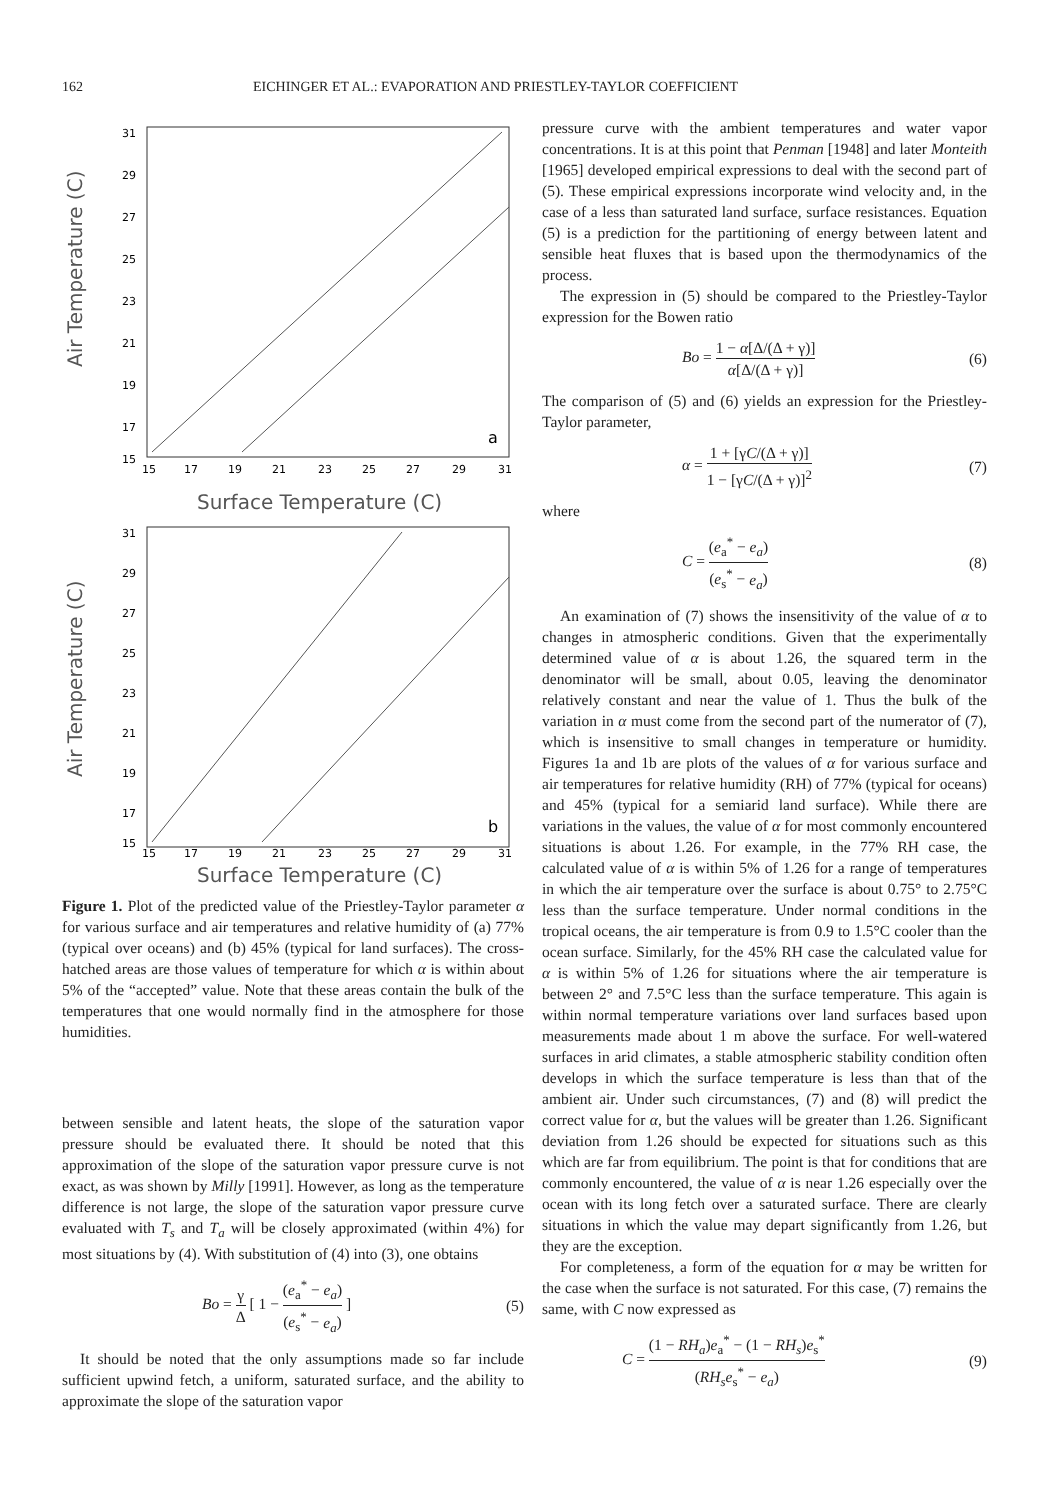162 EICHINGER ET AL.: EVAPORATION AND PRIESTLEY-TAYLOR COEFFICIENT
Air Temperature (C)
31
29
27
25
23
21
19
17
15
15
17
19
21
23
25
27
29
31
a
Surface Temperature (C)
Air Temperature (C)
31
29
27
25
23
21
19
17
15
15
17
19
21
23
25
27
29
31
b
Surface Temperature (C)
Figure 1. Plot of the predicted value of the Priestley-Taylor parameter α for various surface and air temperatures and relative humidity of (a) 77% (typical over oceans) and (b) 45% (typical for land surfaces). The cross-hatched areas are those values of temperature for which α is within about 5% of the “accepted” value. Note that these areas contain the bulk of the temperatures that one would normally find in the atmosphere for those humidities.
between sensible and latent heats, the slope of the saturation vapor pressure should be evaluated there. It should be noted that this approximation of the slope of the saturation vapor pressure curve is not exact, as was shown by Milly [1991]. However, as long as the temperature difference is not large, the slope of the saturation vapor pressure curve evaluated with T<sub>s</sub> and T<sub>a</sub> will be closely approximated (within 4%) for most situations by (4). With substitution of (4) into (3), one obtains
Bo = γ Δ [ 1 − (e<sub>a</sub><sup>*</sup> − e<sub>a</sub>) (e<sub>s</sub><sup>*</sup> − e<sub>a</sub>) ] (5)
It should be noted that the only assumptions made so far include sufficient upwind fetch, a uniform, saturated surface, and the ability to approximate the slope of the saturation vapor
pressure curve with the ambient temperatures and water vapor concentrations. It is at this point that Penman [1948] and later Monteith [1965] developed empirical expressions to deal with the second part of (5). These empirical expressions incorporate wind velocity and, in the case of a less than saturated land surface, surface resistances. Equation (5) is a prediction for the partitioning of energy between latent and sensible heat fluxes that is based upon the thermodynamics of the process.
The expression in (5) should be compared to the Priestley-Taylor expression for the Bowen ratio
Bo = 1 − α[Δ/(Δ + γ)] α[Δ/(Δ + γ)] (6)
The comparison of (5) and (6) yields an expression for the Priestley-Taylor parameter,
α = 1 + [γC/(Δ + γ)] 1 − [γC/(Δ + γ)]<sup>2</sup> (7)
where
C = (e<sub>a</sub><sup>*</sup> − e<sub>a</sub>) (e<sub>s</sub><sup>*</sup> − e<sub>a</sub>) (8)
An examination of (7) shows the insensitivity of the value of α to changes in atmospheric conditions. Given that the experimentally determined value of α is about 1.26, the squared term in the denominator will be small, about 0.05, leaving the denominator relatively constant and near the value of 1. Thus the bulk of the variation in α must come from the second part of the numerator of (7), which is insensitive to small changes in temperature or humidity. Figures 1a and 1b are plots of the values of α for various surface and air temperatures for relative humidity (RH) of 77% (typical for oceans) and 45% (typical for a semiarid land surface). While there are variations in the values, the value of α for most commonly encountered situations is about 1.26. For example, in the 77% RH case, the calculated value of α is within 5% of 1.26 for a range of temperatures in which the air temperature over the surface is about 0.75° to 2.75°C less than the surface temperature. Under normal conditions in the tropical oceans, the air temperature is from 0.9 to 1.5°C cooler than the ocean surface. Similarly, for the 45% RH case the calculated value for α is within 5% of 1.26 for situations where the air temperature is between 2° and 7.5°C less than the surface temperature. This again is within normal temperature variations over land surfaces based upon measurements made about 1 m above the surface. For well-watered surfaces in arid climates, a stable atmospheric stability condition often develops in which the surface temperature is less than that of the ambient air. Under such circumstances, (7) and (8) will predict the correct value for α, but the values will be greater than 1.26. Significant deviation from 1.26 should be expected for situations such as this which are far from equilibrium. The point is that for conditions that are commonly encountered, the value of α is near 1.26 especially over the ocean with its long fetch over a saturated surface. There are clearly situations in which the value may depart significantly from 1.26, but they are the exception.
For completeness, a form of the equation for α may be written for the case when the surface is not saturated. For this case, (7) remains the same, with C now expressed as
C = (1 − RH<sub>a</sub>)e<sub>a</sub><sup>*</sup> − (1 − RH<sub>s</sub>)e<sub>s</sub><sup>*</sup> (RH<sub>s</sub>e<sub>s</sub><sup>*</sup> − e<sub>a</sub>) (9)